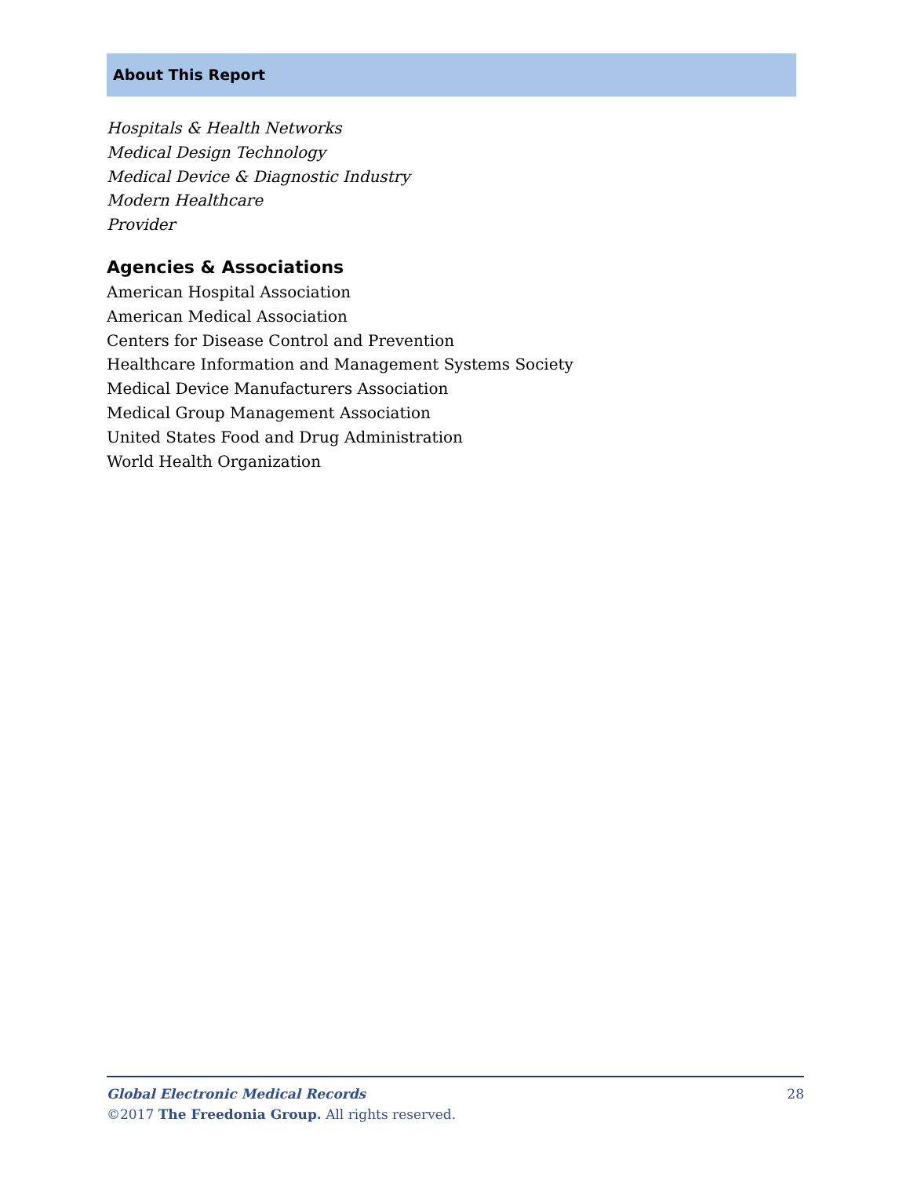About This Report
Hospitals & Health Networks
Medical Design Technology
Medical Device & Diagnostic Industry
Modern Healthcare
Provider
Agencies & Associations
American Hospital Association
American Medical Association
Centers for Disease Control and Prevention
Healthcare Information and Management Systems Society
Medical Device Manufacturers Association
Medical Group Management Association
United States Food and Drug Administration
World Health Organization
Global Electronic Medical Records 28
©2017 The Freedonia Group. All rights reserved.